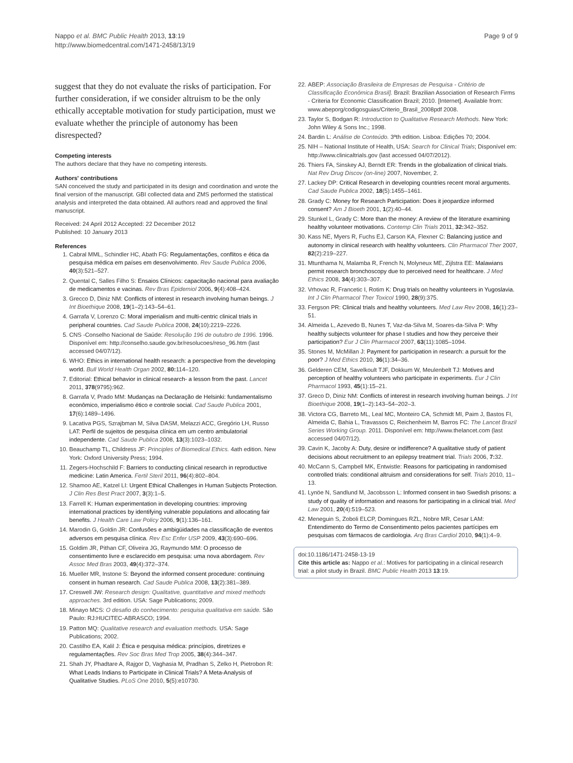Nappo et al. BMC Public Health 2013, 13:19
http://www.biomedcentral.com/1471-2458/13/19
Page 9 of 9
suggest that they do not evaluate the risks of participation. For further consideration, if we consider altruism to be the only ethically acceptable motivation for study participation, must we evaluate whether the principle of autonomy has been disrespected?
Competing interests
The authors declare that they have no competing interests.
Authors' contributions
SAN conceived the study and participated in its design and coordination and wrote the final version of the manuscript. GBI collected data and ZMS performed the statistical analysis and interpreted the data obtained. All authors read and approved the final manuscript.
Received: 24 April 2012 Accepted: 22 December 2012
Published: 10 January 2013
References
1. Cabral MML, Schindler HC, Abath FG: Regulamentações, conflitos e ética da pesquisa médica em países em desenvolvimento. Rev Saude Publica 2006, 40(3):521–527.
2. Quental C, Salles Filho S: Ensaios Clínicos: capacitação nacional para avaliação de medicamentos e vacinas. Rev Bras Epidemiol 2006, 9(4):408–424.
3. Grecco D, Diniz NM: Conflicts of interest in research involving human beings. J Int Bioethique 2008, 19(1–2):143–54–61.
4. Garrafa V, Lorenzo C: Moral imperialism and multi-centric clinical trials in peripheral countries. Cad Saude Publica 2008, 24(10):2219–2226.
5. CNS -Conselho Nacional de Saúde: Resolução 196 de outubro de 1996. 1996. Disponível em: http://conselho.saude.gov.br/resolucoes/reso_96.htm (last accessed 04/07/12).
6. WHO: Ethics in international health research: a perspective from the developing world. Bull World Health Organ 2002, 80: 114–120.
7. Editorial: Ethical behavior in clinical research- a lesson from the past. Lancet 2011, 378(9795):962.
8. Garrafa V, Prado MM: Mudanças na Declaração de Helsinki: fundamentalismo econômico, imperialismo ético e controle social. Cad Saude Publica 2001, 17(6):1489–1496.
9. Lacativa PGS, Szrajbman M, Silva DASM, Melazzi ACC, Gregório LH, Russo LAT: Perfil de sujeitos de pesquisa clínica em um centro ambulatorial independente. Cad Saude Publica 2008, 13(3):1023–1032.
10. Beauchamp TL, Childress JF: Principles of Biomedical Ethics. 4ath edition. New York: Oxford University Press; 1994.
11. Zegers-Hochschild F: Barriers to conducting clinical research in reproductive medicine: Latin America. Fertil Steril 2011, 96(4):802–804.
12. Shamoo AE, Katzel LI: Urgent Ethical Challenges in Human Subjects Protection. J Clin Res Best Pract 2007, 3(3):1–5.
13. Farrell K: Human experimentation in developing countries: improving international practices by identifying vulnerable populations and allocating fair benefits. J Health Care Law Policy 2006, 9(1):136–161.
14. Marodin G, Goldin JR: Confusões e ambigüidades na classificação de eventos adversos em pesquisa clínica. Rev Esc Enfer USP 2009, 43(3):690–696.
15. Goldim JR, Pithan CF, Oliveira JG, Raymundo MM: O processo de consentimento livre e esclarecido em pesquisa: uma nova abordagem. Rev Assoc Med Bras 2003, 49(4):372–374.
16. Mueller MR, Instone S: Beyond the informed consent procedure: continuing consent in human research. Cad Saude Publica 2008, 13(2):381–389.
17. Creswell JW: Research design: Qualitative, quantitative and mixed methods approaches. 3rd edition. USA: Sage Publications; 2009.
18. Minayo MCS: O desafio do conhecimento: pesquisa qualitativa em saúde. São Paulo: RJ:HUCITEC-ABRASCO; 1994.
19. Patton MQ: Qualitative research and evaluation methods. USA: Sage Publications; 2002.
20. Castilho EA, Kalil J: Ética e pesquisa médica: princípios, diretrizes e regulamentações. Rev Soc Bras Med Trop 2005, 38(4):344–347.
21. Shah JY, Phadtare A, Rajgor D, Vaghasia M, Pradhan S, Zelko H, Pietrobon R: What Leads Indians to Participate in Clinical Trials? A Meta-Analysis of Qualitative Studies. PLoS One 2010, 5(5):e10730.
22. ABEP: Associação Brasileira de Empresas de Pesquisa - Critério de Classificação Econômica Brasil]. Brazil: Brazilian Association of Research Firms - Criteria for Economic Classification Brazil; 2010. [Internet]. Available from: www.abeporg/codigosguias/Criterio_Brasil_2008pdf 2008.
23. Taylor S, Bodgan R: Introduction to Qualitative Research Methods. New York: John Wiley & Sons Inc.; 1998.
24. Bardin L: Análise de Conteúdo. 3ªth edition. Lisboa: Edições 70; 2004.
25. NIH – National Institute of Health, USA: Search for Clinical Trials; Disponível em: http://www.clinicaltrials.gov (last accessed 04/07/2012).
26. Thiers FA, Sinskey AJ, Berndt ER: Trends in the globalization of clinical trials. Nat Rev Drug Discov (on-line) 2007, November, 2.
27. Lackey DP: Critical Research in developing countries recent moral arguments. Cad Saude Publica 2002, 18(5):1455–1461.
28. Grady C: Money for Research Participation: Does it jeopardize informed consent? Am J Bioeth 2001, 1(2):40–44.
29. Stunkel L, Grady C: More than the money: A review of the literature examining healthy volunteer motivations. Contemp Clin Trials 2011, 32: 342–352.
30. Kass NE, Myers R, Fuchs EJ, Carson KA, Flexner C: Balancing justice and autonomy in clinical research with healthy volunteers. Clin Pharmacol Ther 2007, 82(2):219–227.
31. Mtunthama N, Malamba R, French N, Molyneux ME, Zijlstra EE: Malawians permit research bronchoscopy due to perceived need for healthcare. J Med Ethics 2008, 34(4):303–307.
32. Vrhovac R, Francetic I, Rotim K: Drug trials on healthy volunteers in Yugoslavia. Int J Clin Pharmacol Ther Toxicol 1990, 28(9):375.
33. Fergson PR: Clinical trials and healthy volunteers. Med Law Rev 2008, 16(1):23–51.
34. Almeida L, Azevedo B, Nunes T, Vaz-da-Silva M, Soares-da-Silva P: Why healthy subjects volunteer for phase I studies and how they perceive their participation? Eur J Clin Pharmacol 2007, 63(11):1085–1094.
35. Stones M, McMillan J: Payment for participation in research: a pursuit for the poor? J Med Ethics 2010, 36(1):34–36.
36. Gelderen CEM, Savelkoult TJF, Dokkum W, Meulenbelt TJ: Motives and perception of healthy volunteers who participate in experiments. Eur J Clin Pharmacol 1993, 45(1):15–21.
37. Greco D, Diniz NM: Conflicts of interest in research involving human beings. J Int Bioethique 2008, 19(1–2):143–54–202–3.
38. Victora CG, Barreto ML, Leal MC, Monteiro CA, Schmidt MI, Paim J, Bastos FI, Almeida C, Bahia L, Travassos C, Reichenheim M, Barros FC: The Lancet Brazil Series Working Group. 2011. Disponível em: http://www.thelancet.com (last accessed 04/07/12).
39. Cavin K, Jacoby A: Duty, desire or indifference? A qualitative study of patient decisions about recruitment to an epilepsy treatment trial. Trials 2006, 7: 32.
40. McCann S, Campbell MK, Entwistle: Reasons for participating in randomised controlled trials: conditional altruism and considerations for self. Trials 2010, 11–13.
41. Lynöe N, Sandlund M, Jacobsson L: Informed consent in two Swedish prisons: a study of quality of information and reasons for participating in a clinical trial. Med Law 2001, 20(4):519–523.
42. Meneguin S, Zoboli ELCP, Domingues RZL, Nobre MR, Cesar LAM: Entendimento do Termo de Consentimento pelos pacientes partícipes em pesquisas com fármacos de cardiologia. Arq Bras Cardiol 2010, 94(1):4–9.
doi:10.1186/1471-2458-13-19
Cite this article as: Nappo et al.: Motives for participating in a clinical research trial: a pilot study in Brazil. BMC Public Health 2013 13:19.